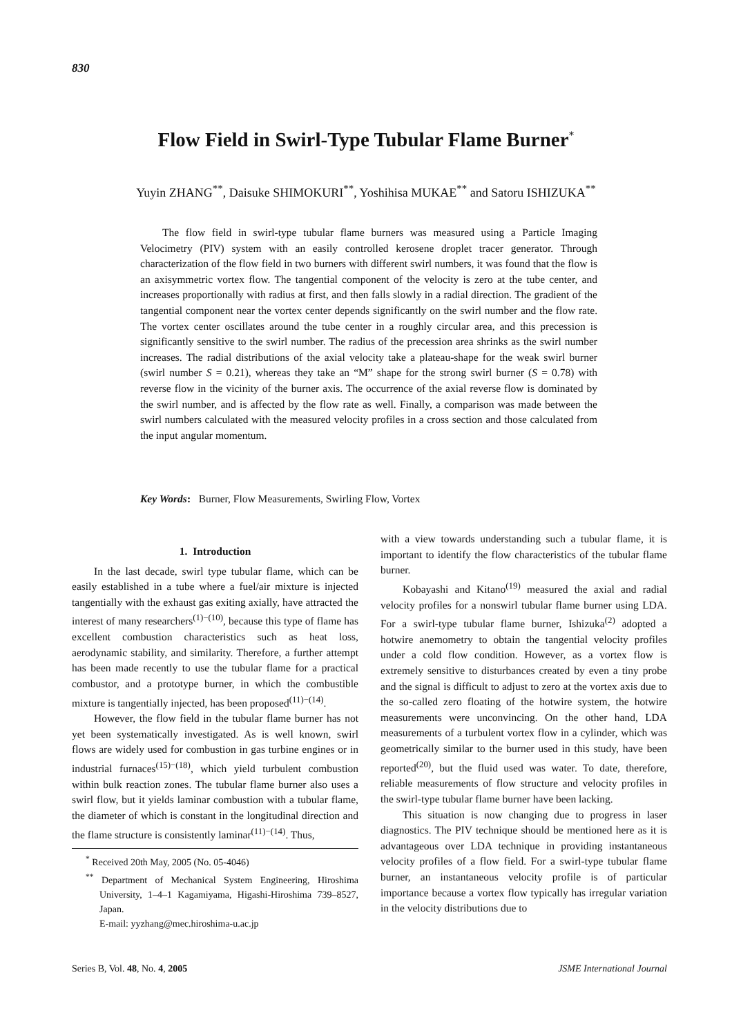830
Flow Field in Swirl-Type Tubular Flame Burner<sup>*</sup>
Yuyin ZHANG<sup>**</sup>, Daisuke SHIMOKURI<sup>**</sup>, Yoshihisa MUKAE<sup>**</sup> and Satoru ISHIZUKA<sup>**</sup>
The flow field in swirl-type tubular flame burners was measured using a Particle Imaging Velocimetry (PIV) system with an easily controlled kerosene droplet tracer generator. Through characterization of the flow field in two burners with different swirl numbers, it was found that the flow is an axisymmetric vortex flow. The tangential component of the velocity is zero at the tube center, and increases proportionally with radius at first, and then falls slowly in a radial direction. The gradient of the tangential component near the vortex center depends significantly on the swirl number and the flow rate. The vortex center oscillates around the tube center in a roughly circular area, and this precession is significantly sensitive to the swirl number. The radius of the precession area shrinks as the swirl number increases. The radial distributions of the axial velocity take a plateau-shape for the weak swirl burner (swirl number S = 0.21), whereas they take an “M” shape for the strong swirl burner (S = 0.78) with reverse flow in the vicinity of the burner axis. The occurrence of the axial reverse flow is dominated by the swirl number, and is affected by the flow rate as well. Finally, a comparison was made between the swirl numbers calculated with the measured velocity profiles in a cross section and those calculated from the input angular momentum.
Key Words: Burner, Flow Measurements, Swirling Flow, Vortex
1. Introduction
In the last decade, swirl type tubular flame, which can be easily established in a tube where a fuel/air mixture is injected tangentially with the exhaust gas exiting axially, have attracted the interest of many researchers<sup>(1)−(10)</sup>, because this type of flame has excellent combustion characteristics such as heat loss, aerodynamic stability, and similarity. Therefore, a further attempt has been made recently to use the tubular flame for a practical combustor, and a prototype burner, in which the combustible mixture is tangentially injected, has been proposed<sup>(11)−(14)</sup>.
However, the flow field in the tubular flame burner has not yet been systematically investigated. As is well known, swirl flows are widely used for combustion in gas turbine engines or in industrial furnaces<sup>(15)−(18)</sup>, which yield turbulent combustion within bulk reaction zones. The tubular flame burner also uses a swirl flow, but it yields laminar combustion with a tubular flame, the diameter of which is constant in the longitudinal direction and the flame structure is consistently laminar<sup>(11)−(14)</sup>. Thus,
<sup>*</sup> Received 20th May, 2005 (No. 05-4046)
<sup>**</sup> Department of Mechanical System Engineering, Hiroshima University, 1–4–1 Kagamiyama, Higashi-Hiroshima 739–8527, Japan.
E-mail: yyzhang@mec.hiroshima-u.ac.jp
with a view towards understanding such a tubular flame, it is important to identify the flow characteristics of the tubular flame burner.
Kobayashi and Kitano<sup>(19)</sup> measured the axial and radial velocity profiles for a nonswirl tubular flame burner using LDA. For a swirl-type tubular flame burner, Ishizuka<sup>(2)</sup> adopted a hotwire anemometry to obtain the tangential velocity profiles under a cold flow condition. However, as a vortex flow is extremely sensitive to disturbances created by even a tiny probe and the signal is difficult to adjust to zero at the vortex axis due to the so-called zero floating of the hotwire system, the hotwire measurements were unconvincing. On the other hand, LDA measurements of a turbulent vortex flow in a cylinder, which was geometrically similar to the burner used in this study, have been reported<sup>(20)</sup>, but the fluid used was water. To date, therefore, reliable measurements of flow structure and velocity profiles in the swirl-type tubular flame burner have been lacking.
This situation is now changing due to progress in laser diagnostics. The PIV technique should be mentioned here as it is advantageous over LDA technique in providing instantaneous velocity profiles of a flow field. For a swirl-type tubular flame burner, an instantaneous velocity profile is of particular importance because a vortex flow typically has irregular variation in the velocity distributions due to
Series B, Vol. 48, No. 4, 2005 JSME International Journal